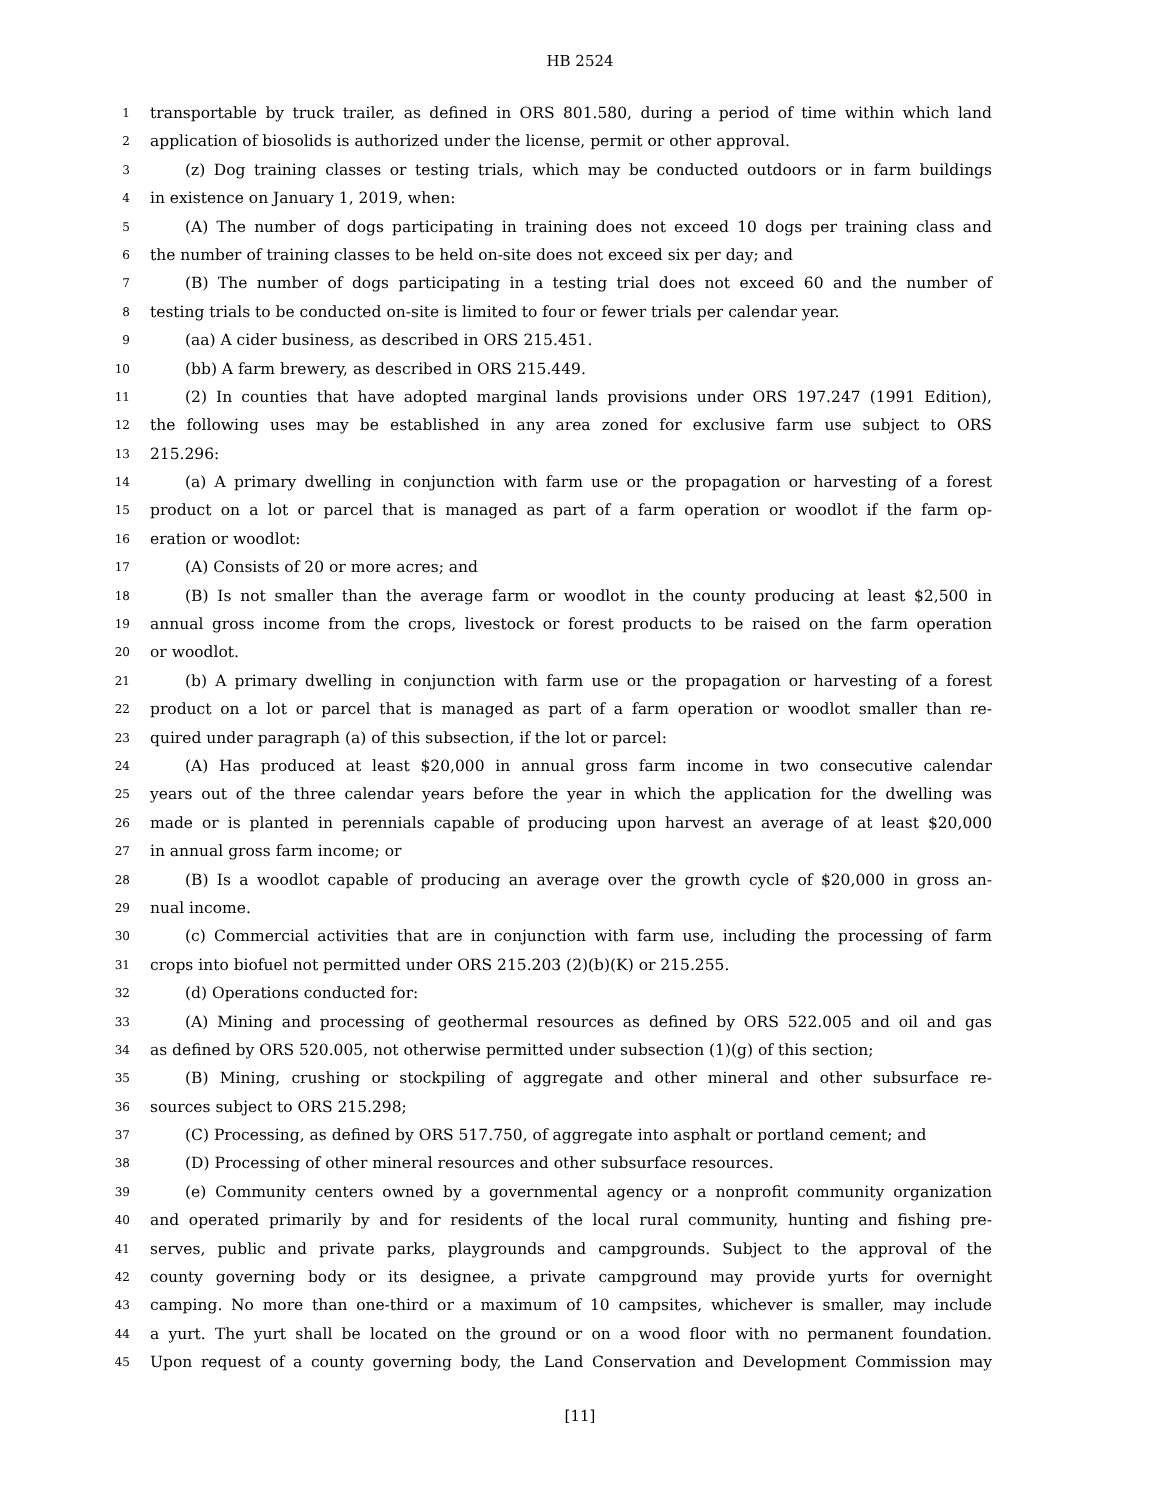HB 2524
1 transportable by truck trailer, as defined in ORS 801.580, during a period of time within which land
2 application of biosolids is authorized under the license, permit or other approval.
3 (z) Dog training classes or testing trials, which may be conducted outdoors or in farm buildings
4 in existence on January 1, 2019, when:
5 (A) The number of dogs participating in training does not exceed 10 dogs per training class and
6 the number of training classes to be held on-site does not exceed six per day; and
7 (B) The number of dogs participating in a testing trial does not exceed 60 and the number of
8 testing trials to be conducted on-site is limited to four or fewer trials per calendar year.
9 (aa) A cider business, as described in ORS 215.451.
10 (bb) A farm brewery, as described in ORS 215.449.
11 (2) In counties that have adopted marginal lands provisions under ORS 197.247 (1991 Edition),
12 the following uses may be established in any area zoned for exclusive farm use subject to ORS
13 215.296:
14 (a) A primary dwelling in conjunction with farm use or the propagation or harvesting of a forest
15 product on a lot or parcel that is managed as part of a farm operation or woodlot if the farm op-
16 eration or woodlot:
17 (A) Consists of 20 or more acres; and
18 (B) Is not smaller than the average farm or woodlot in the county producing at least $2,500 in
19 annual gross income from the crops, livestock or forest products to be raised on the farm operation
20 or woodlot.
21 (b) A primary dwelling in conjunction with farm use or the propagation or harvesting of a forest
22 product on a lot or parcel that is managed as part of a farm operation or woodlot smaller than re-
23 quired under paragraph (a) of this subsection, if the lot or parcel:
24 (A) Has produced at least $20,000 in annual gross farm income in two consecutive calendar
25 years out of the three calendar years before the year in which the application for the dwelling was
26 made or is planted in perennials capable of producing upon harvest an average of at least $20,000
27 in annual gross farm income; or
28 (B) Is a woodlot capable of producing an average over the growth cycle of $20,000 in gross an-
29 nual income.
30 (c) Commercial activities that are in conjunction with farm use, including the processing of farm
31 crops into biofuel not permitted under ORS 215.203 (2)(b)(K) or 215.255.
32 (d) Operations conducted for:
33 (A) Mining and processing of geothermal resources as defined by ORS 522.005 and oil and gas
34 as defined by ORS 520.005, not otherwise permitted under subsection (1)(g) of this section;
35 (B) Mining, crushing or stockpiling of aggregate and other mineral and other subsurface re-
36 sources subject to ORS 215.298;
37 (C) Processing, as defined by ORS 517.750, of aggregate into asphalt or portland cement; and
38 (D) Processing of other mineral resources and other subsurface resources.
39 (e) Community centers owned by a governmental agency or a nonprofit community organization
40 and operated primarily by and for residents of the local rural community, hunting and fishing pre-
41 serves, public and private parks, playgrounds and campgrounds. Subject to the approval of the
42 county governing body or its designee, a private campground may provide yurts for overnight
43 camping. No more than one-third or a maximum of 10 campsites, whichever is smaller, may include
44 a yurt. The yurt shall be located on the ground or on a wood floor with no permanent foundation.
45 Upon request of a county governing body, the Land Conservation and Development Commission may
[11]